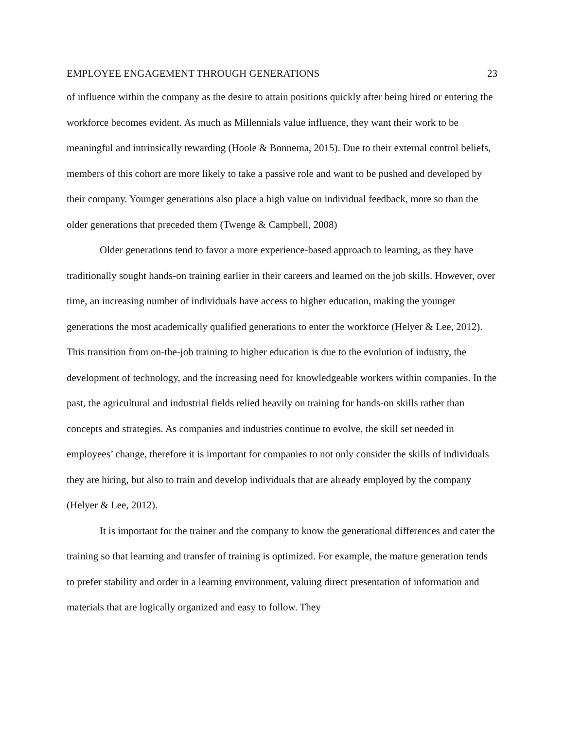EMPLOYEE ENGAGEMENT THROUGH GENERATIONS 23
of influence within the company as the desire to attain positions quickly after being hired or entering the workforce becomes evident. As much as Millennials value influence, they want their work to be meaningful and intrinsically rewarding (Hoole & Bonnema, 2015). Due to their external control beliefs, members of this cohort are more likely to take a passive role and want to be pushed and developed by their company. Younger generations also place a high value on individual feedback, more so than the older generations that preceded them (Twenge & Campbell, 2008)
Older generations tend to favor a more experience-based approach to learning, as they have traditionally sought hands-on training earlier in their careers and learned on the job skills. However, over time, an increasing number of individuals have access to higher education, making the younger generations the most academically qualified generations to enter the workforce (Helyer & Lee, 2012). This transition from on-the-job training to higher education is due to the evolution of industry, the development of technology, and the increasing need for knowledgeable workers within companies. In the past, the agricultural and industrial fields relied heavily on training for hands-on skills rather than concepts and strategies. As companies and industries continue to evolve, the skill set needed in employees’ change, therefore it is important for companies to not only consider the skills of individuals they are hiring, but also to train and develop individuals that are already employed by the company (Helyer & Lee, 2012).
It is important for the trainer and the company to know the generational differences and cater the training so that learning and transfer of training is optimized. For example, the mature generation tends to prefer stability and order in a learning environment, valuing direct presentation of information and materials that are logically organized and easy to follow. They